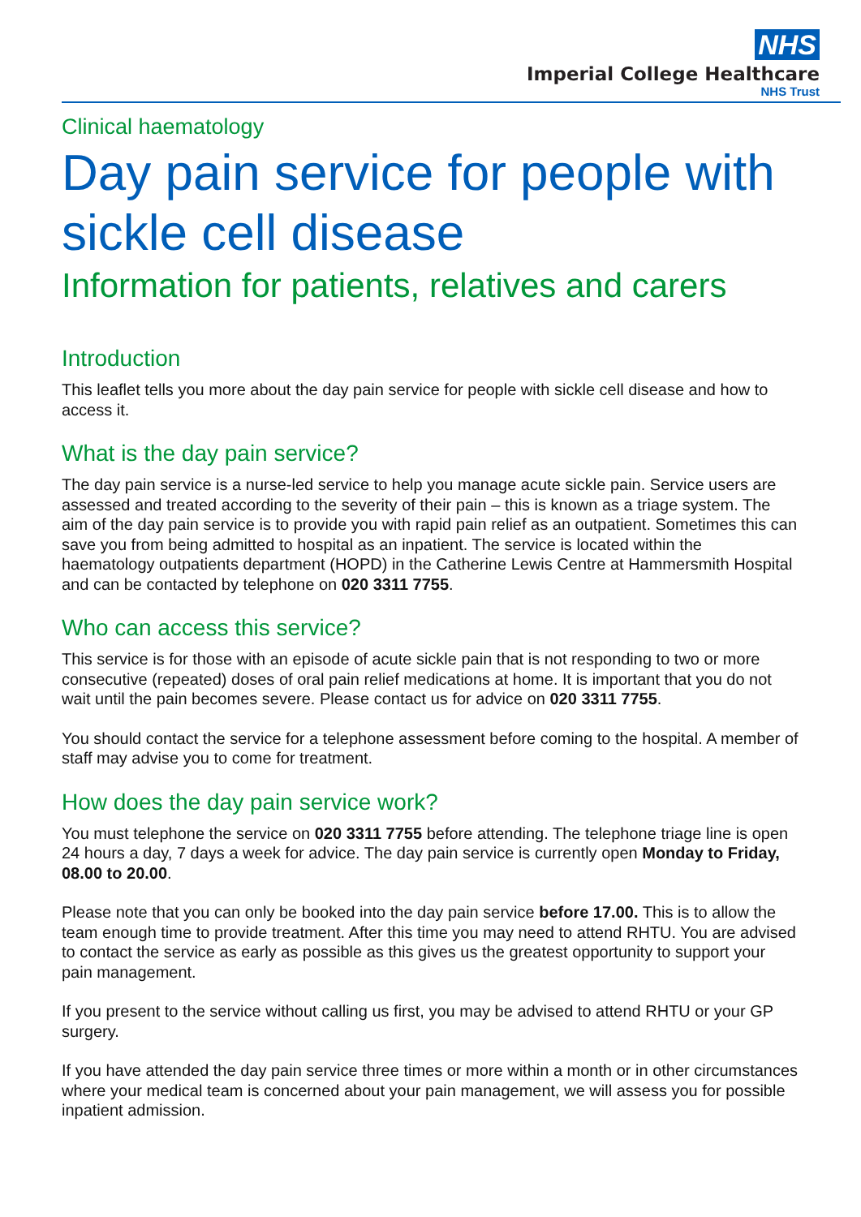NHS
Imperial College Healthcare
NHS Trust
Clinical haematology
Day pain service for people with sickle cell disease
Information for patients, relatives and carers
Introduction
This leaflet tells you more about the day pain service for people with sickle cell disease and how to access it.
What is the day pain service?
The day pain service is a nurse-led service to help you manage acute sickle pain. Service users are assessed and treated according to the severity of their pain – this is known as a triage system. The aim of the day pain service is to provide you with rapid pain relief as an outpatient. Sometimes this can save you from being admitted to hospital as an inpatient. The service is located within the haematology outpatients department (HOPD) in the Catherine Lewis Centre at Hammersmith Hospital and can be contacted by telephone on 020 3311 7755.
Who can access this service?
This service is for those with an episode of acute sickle pain that is not responding to two or more consecutive (repeated) doses of oral pain relief medications at home. It is important that you do not wait until the pain becomes severe. Please contact us for advice on 020 3311 7755.
You should contact the service for a telephone assessment before coming to the hospital. A member of staff may advise you to come for treatment.
How does the day pain service work?
You must telephone the service on 020 3311 7755 before attending. The telephone triage line is open 24 hours a day, 7 days a week for advice. The day pain service is currently open Monday to Friday, 08.00 to 20.00.
Please note that you can only be booked into the day pain service before 17.00. This is to allow the team enough time to provide treatment. After this time you may need to attend RHTU. You are advised to contact the service as early as possible as this gives us the greatest opportunity to support your pain management.
If you present to the service without calling us first, you may be advised to attend RHTU or your GP surgery.
If you have attended the day pain service three times or more within a month or in other circumstances where your medical team is concerned about your pain management, we will assess you for possible inpatient admission.